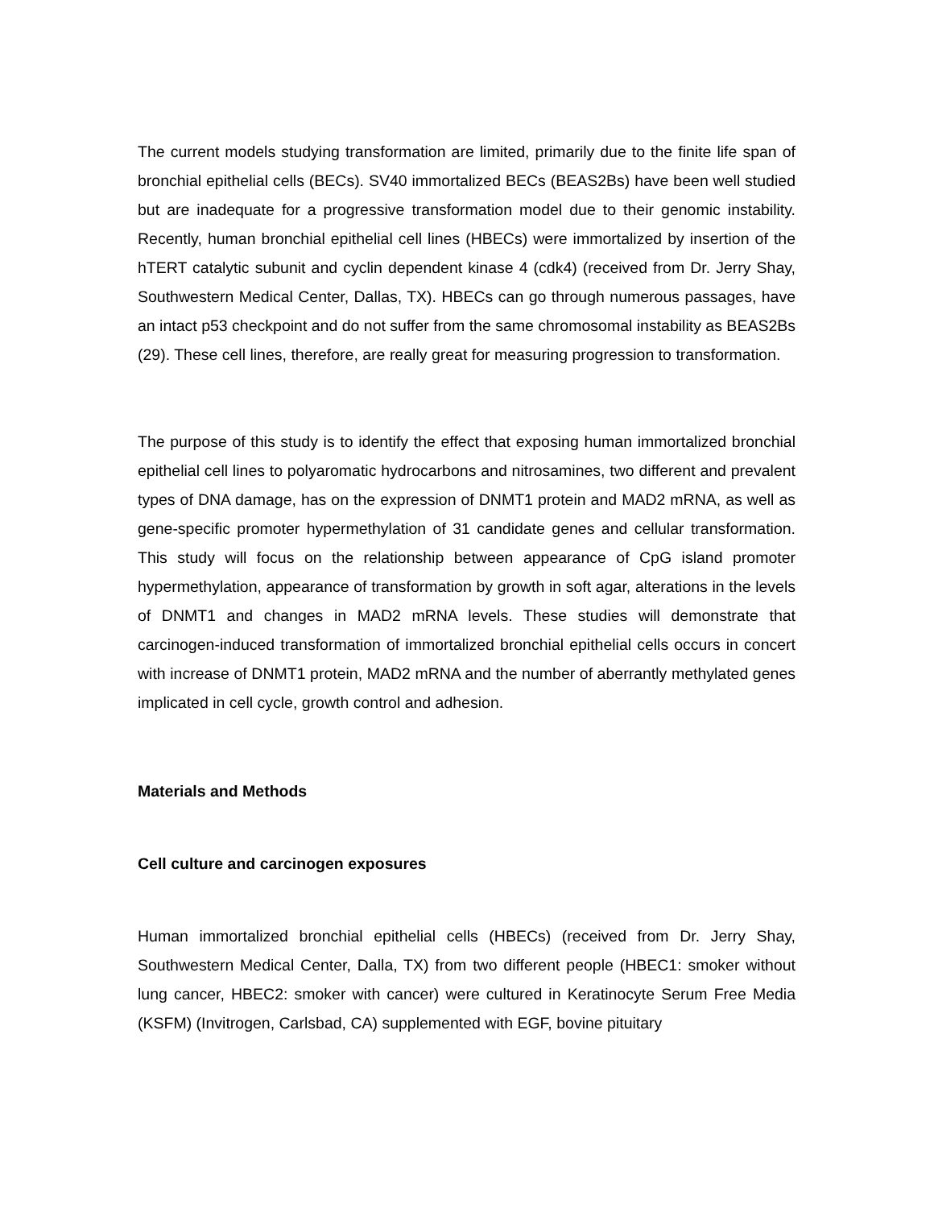The current models studying transformation are limited, primarily due to the finite life span of bronchial epithelial cells (BECs). SV40 immortalized BECs (BEAS2Bs) have been well studied but are inadequate for a progressive transformation model due to their genomic instability. Recently, human bronchial epithelial cell lines (HBECs) were immortalized by insertion of the hTERT catalytic subunit and cyclin dependent kinase 4 (cdk4) (received from Dr. Jerry Shay, Southwestern Medical Center, Dallas, TX). HBECs can go through numerous passages, have an intact p53 checkpoint and do not suffer from the same chromosomal instability as BEAS2Bs (29). These cell lines, therefore, are really great for measuring progression to transformation.
The purpose of this study is to identify the effect that exposing human immortalized bronchial epithelial cell lines to polyaromatic hydrocarbons and nitrosamines, two different and prevalent types of DNA damage, has on the expression of DNMT1 protein and MAD2 mRNA, as well as gene-specific promoter hypermethylation of 31 candidate genes and cellular transformation. This study will focus on the relationship between appearance of CpG island promoter hypermethylation, appearance of transformation by growth in soft agar, alterations in the levels of DNMT1 and changes in MAD2 mRNA levels. These studies will demonstrate that carcinogen-induced transformation of immortalized bronchial epithelial cells occurs in concert with increase of DNMT1 protein, MAD2 mRNA and the number of aberrantly methylated genes implicated in cell cycle, growth control and adhesion.
Materials and Methods
Cell culture and carcinogen exposures
Human immortalized bronchial epithelial cells (HBECs) (received from Dr. Jerry Shay, Southwestern Medical Center, Dalla, TX) from two different people (HBEC1: smoker without lung cancer, HBEC2: smoker with cancer) were cultured in Keratinocyte Serum Free Media (KSFM) (Invitrogen, Carlsbad, CA) supplemented with EGF, bovine pituitary